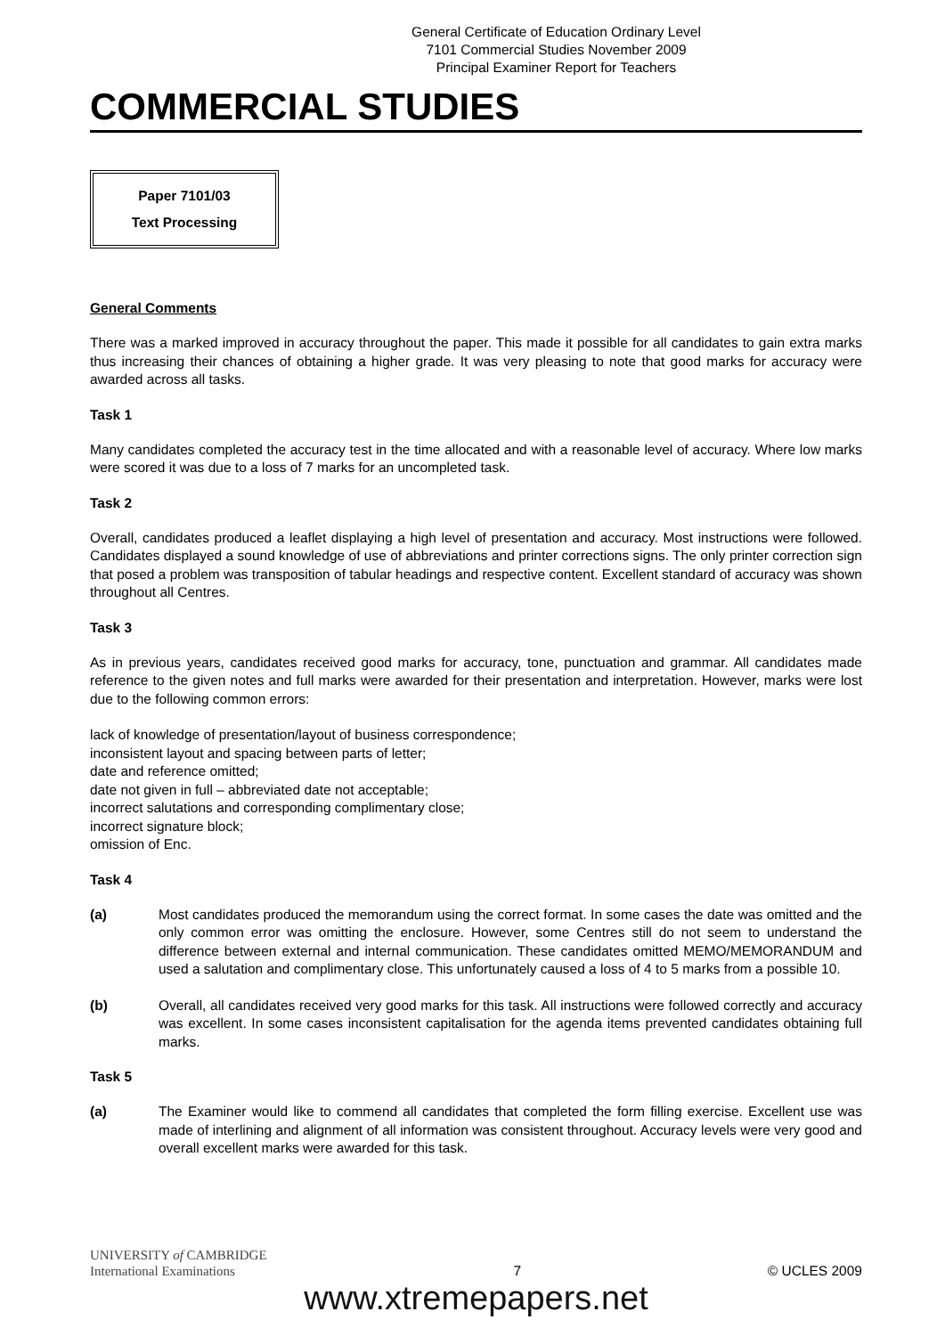General Certificate of Education Ordinary Level
7101 Commercial Studies November 2009
Principal Examiner Report for Teachers
COMMERCIAL STUDIES
Paper 7101/03
Text Processing
General Comments
There was a marked improved in accuracy throughout the paper. This made it possible for all candidates to gain extra marks thus increasing their chances of obtaining a higher grade. It was very pleasing to note that good marks for accuracy were awarded across all tasks.
Task 1
Many candidates completed the accuracy test in the time allocated and with a reasonable level of accuracy. Where low marks were scored it was due to a loss of 7 marks for an uncompleted task.
Task 2
Overall, candidates produced a leaflet displaying a high level of presentation and accuracy. Most instructions were followed. Candidates displayed a sound knowledge of use of abbreviations and printer corrections signs. The only printer correction sign that posed a problem was transposition of tabular headings and respective content. Excellent standard of accuracy was shown throughout all Centres.
Task 3
As in previous years, candidates received good marks for accuracy, tone, punctuation and grammar. All candidates made reference to the given notes and full marks were awarded for their presentation and interpretation. However, marks were lost due to the following common errors:
lack of knowledge of presentation/layout of business correspondence;
inconsistent layout and spacing between parts of letter;
date and reference omitted;
date not given in full – abbreviated date not acceptable;
incorrect salutations and corresponding complimentary close;
incorrect signature block;
omission of Enc.
Task 4
(a) Most candidates produced the memorandum using the correct format. In some cases the date was omitted and the only common error was omitting the enclosure. However, some Centres still do not seem to understand the difference between external and internal communication. These candidates omitted MEMO/MEMORANDUM and used a salutation and complimentary close. This unfortunately caused a loss of 4 to 5 marks from a possible 10.
(b) Overall, all candidates received very good marks for this task. All instructions were followed correctly and accuracy was excellent. In some cases inconsistent capitalisation for the agenda items prevented candidates obtaining full marks.
Task 5
(a) The Examiner would like to commend all candidates that completed the form filling exercise. Excellent use was made of interlining and alignment of all information was consistent throughout. Accuracy levels were very good and overall excellent marks were awarded for this task.
UNIVERSITY of CAMBRIDGE
International Examinations
7
© UCLES 2009
www.xtremepapers.net